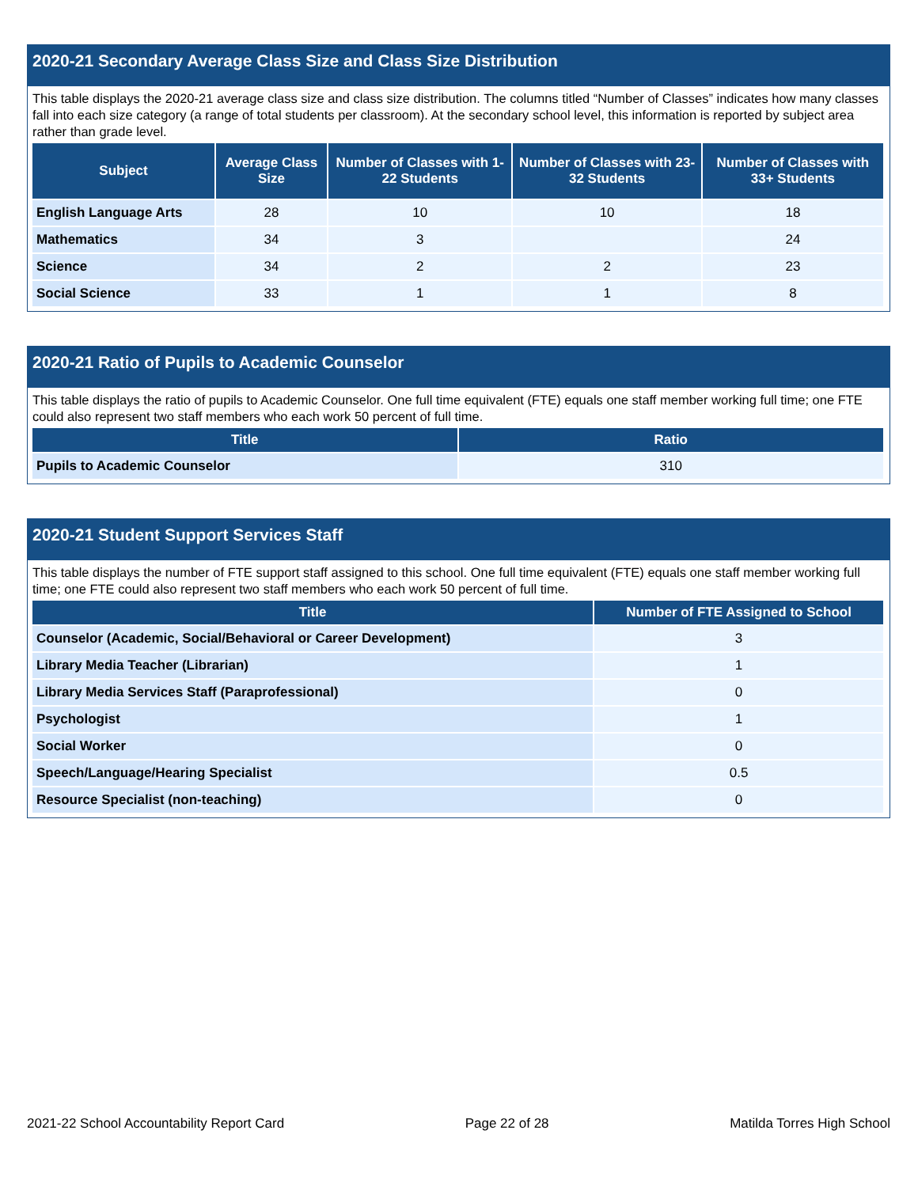2020-21 Secondary Average Class Size and Class Size Distribution
This table displays the 2020-21 average class size and class size distribution. The columns titled “Number of Classes” indicates how many classes fall into each size category (a range of total students per classroom). At the secondary school level, this information is reported by subject area rather than grade level.
| Subject | Average Class Size | Number of Classes with 1-22 Students | Number of Classes with 23-32 Students | Number of Classes with 33+ Students |
| --- | --- | --- | --- | --- |
| English Language Arts | 28 | 10 | 10 | 18 |
| Mathematics | 34 | 3 | | 24 |
| Science | 34 | 2 | 2 | 23 |
| Social Science | 33 | 1 | 1 | 8 |
2020-21 Ratio of Pupils to Academic Counselor
This table displays the ratio of pupils to Academic Counselor. One full time equivalent (FTE) equals one staff member working full time; one FTE could also represent two staff members who each work 50 percent of full time.
| Title | Ratio |
| --- | --- |
| Pupils to Academic Counselor | 310 |
2020-21 Student Support Services Staff
This table displays the number of FTE support staff assigned to this school. One full time equivalent (FTE) equals one staff member working full time; one FTE could also represent two staff members who each work 50 percent of full time.
| Title | Number of FTE Assigned to School |
| --- | --- |
| Counselor (Academic, Social/Behavioral or Career Development) | 3 |
| Library Media Teacher (Librarian) | 1 |
| Library Media Services Staff (Paraprofessional) | 0 |
| Psychologist | 1 |
| Social Worker | 0 |
| Speech/Language/Hearing Specialist | 0.5 |
| Resource Specialist (non-teaching) | 0 |
2021-22 School Accountability Report Card Page 22 of 28 Matilda Torres High School